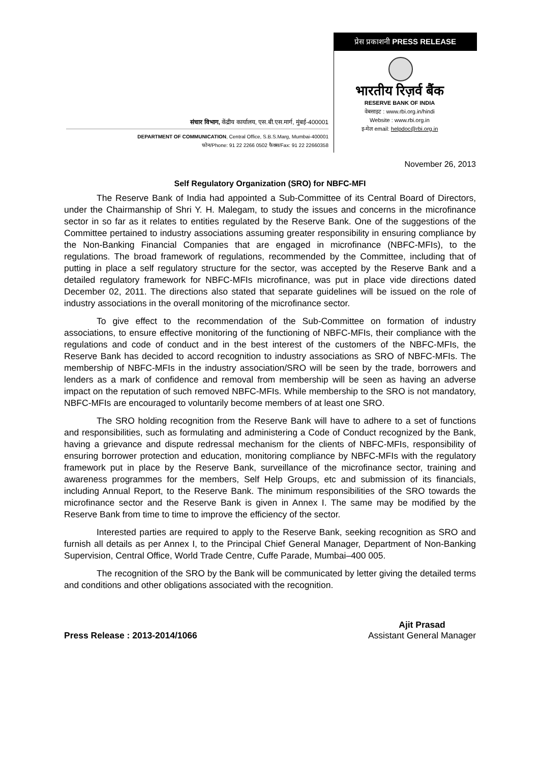प्रेस प्रकाशनी PRESS RELEASE
भारतीय रिज़र्व बैंक
RESERVE BANK OF INDIA
वेबसाइट : www.rbi.org.in/hindi
Website : www.rbi.org.in
इ-मेल email: helpdoc@rbi.org.in
संचार विभाग, केंद्रीय कार्यालय, एस.बी.एस.मार्ग, मुंबई-400001
DEPARTMENT OF COMMUNICATION, Central Office, S.B.S.Marg, Mumbai-400001
फोन/Phone: 91 22 2266 0502 फैक्स/Fax: 91 22 22660358
November 26, 2013
Self Regulatory Organization (SRO) for NBFC-MFI
The Reserve Bank of India had appointed a Sub-Committee of its Central Board of Directors, under the Chairmanship of Shri Y. H. Malegam, to study the issues and concerns in the microfinance sector in so far as it relates to entities regulated by the Reserve Bank. One of the suggestions of the Committee pertained to industry associations assuming greater responsibility in ensuring compliance by the Non-Banking Financial Companies that are engaged in microfinance (NBFC-MFIs), to the regulations. The broad framework of regulations, recommended by the Committee, including that of putting in place a self regulatory structure for the sector, was accepted by the Reserve Bank and a detailed regulatory framework for NBFC-MFIs microfinance, was put in place vide directions dated December 02, 2011. The directions also stated that separate guidelines will be issued on the role of industry associations in the overall monitoring of the microfinance sector.
To give effect to the recommendation of the Sub-Committee on formation of industry associations, to ensure effective monitoring of the functioning of NBFC-MFIs, their compliance with the regulations and code of conduct and in the best interest of the customers of the NBFC-MFIs, the Reserve Bank has decided to accord recognition to industry associations as SRO of NBFC-MFIs. The membership of NBFC-MFIs in the industry association/SRO will be seen by the trade, borrowers and lenders as a mark of confidence and removal from membership will be seen as having an adverse impact on the reputation of such removed NBFC-MFIs. While membership to the SRO is not mandatory, NBFC-MFIs are encouraged to voluntarily become members of at least one SRO.
The SRO holding recognition from the Reserve Bank will have to adhere to a set of functions and responsibilities, such as formulating and administering a Code of Conduct recognized by the Bank, having a grievance and dispute redressal mechanism for the clients of NBFC-MFIs, responsibility of ensuring borrower protection and education, monitoring compliance by NBFC-MFIs with the regulatory framework put in place by the Reserve Bank, surveillance of the microfinance sector, training and awareness programmes for the members, Self Help Groups, etc and submission of its financials, including Annual Report, to the Reserve Bank. The minimum responsibilities of the SRO towards the microfinance sector and the Reserve Bank is given in Annex I. The same may be modified by the Reserve Bank from time to time to improve the efficiency of the sector.
Interested parties are required to apply to the Reserve Bank, seeking recognition as SRO and furnish all details as per Annex I, to the Principal Chief General Manager, Department of Non-Banking Supervision, Central Office, World Trade Centre, Cuffe Parade, Mumbai–400 005.
The recognition of the SRO by the Bank will be communicated by letter giving the detailed terms and conditions and other obligations associated with the recognition.
Press Release : 2013-2014/1066
Ajit Prasad
Assistant General Manager